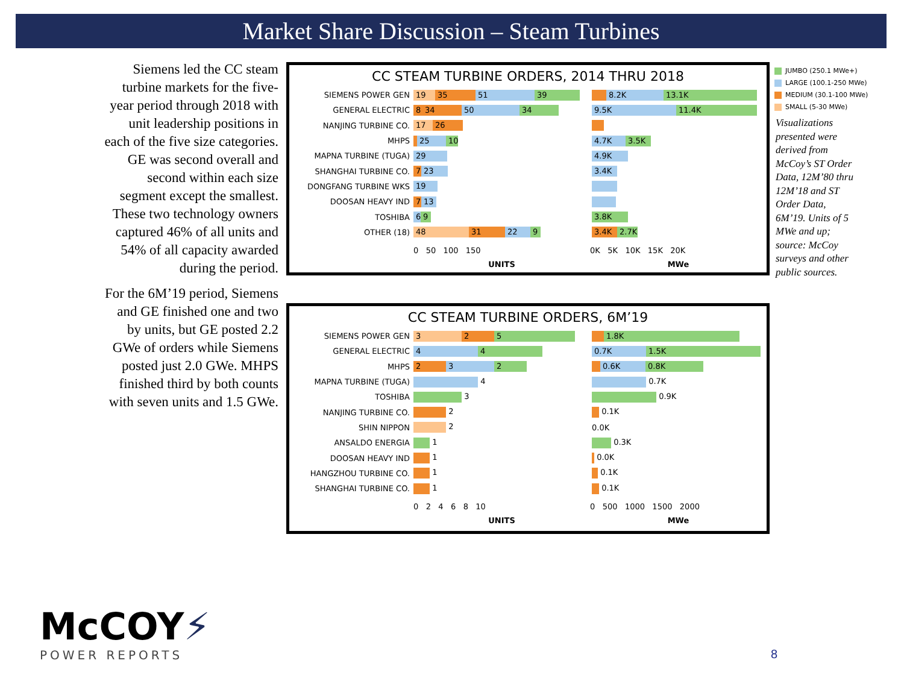Market Share Discussion – Steam Turbines
Siemens led the CC steam turbine markets for the five-year period through 2018 with unit leadership positions in each of the five size categories. GE was second overall and second within each size segment except the smallest. These two technology owners captured 46% of all units and 54% of all capacity awarded during the period.
For the 6M’19 period, Siemens and GE finished one and two by units, but GE posted 2.2 GWe of orders while Siemens posted just 2.0 GWe. MHPS finished third by both counts with seven units and 1.5 GWe.
CC STEAM TURBINE ORDERS, 2014 THRU 2018
SIEMENS POWER GEN
19 35 51 39
8.2K 13.1K
GENERAL ELECTRIC
8 34 50 34
9.5K 11.4K
NANJING TURBINE CO.
17 26
MHPS
25 10
4.7K 3.5K
MAPNA TURBINE (TUGA)
29 4.9K
SHANGHAI TURBINE CO.
7 23 3.4K
DONGFANG TURBINE WKS
19
DOOSAN HEAVY IND
7 13
TOSHIBA
6 9 3.8K
OTHER (18)
48 31 22 9
3.4K 2.7K
0 50 100 150 0K 5K 10K 15K 20K
UNITS MWe
CC STEAM TURBINE ORDERS, 6M’19
SIEMENS POWER GEN
3 2 5 1.8K
GENERAL ELECTRIC
4 4
0.7K 1.5K
MHPS
2 3 2
0.6K 0.8K
MAPNA TURBINE (TUGA) 4 0.7K
TOSHIBA 3 0.9K
NANJING TURBINE CO. 2 0.1K
SHIN NIPPON 2 0.0K
ANSALDO ENERGIA 1 0.3K
DOOSAN HEAVY IND 1 0.0K
HANGZHOU TURBINE CO. 1 0.1K
SHANGHAI TURBINE CO. 1 0.1K
0 2 4 6 8 10 0 500 1000 1500 2000
UNITS MWe
JUMBO (250.1 MWe+)
LARGE (100.1-250 MWe)
MEDIUM (30.1-100 MWe)
SMALL (5-30 MWe)
Visualizations presented were derived from McCoy’s ST Order Data, 12M’80 thru 12M’18 and ST Order Data, 6M’19. Units of 5 MWe and up; source: McCoy surveys and other public sources.
McCOY⚡
POWER REPORTS
8